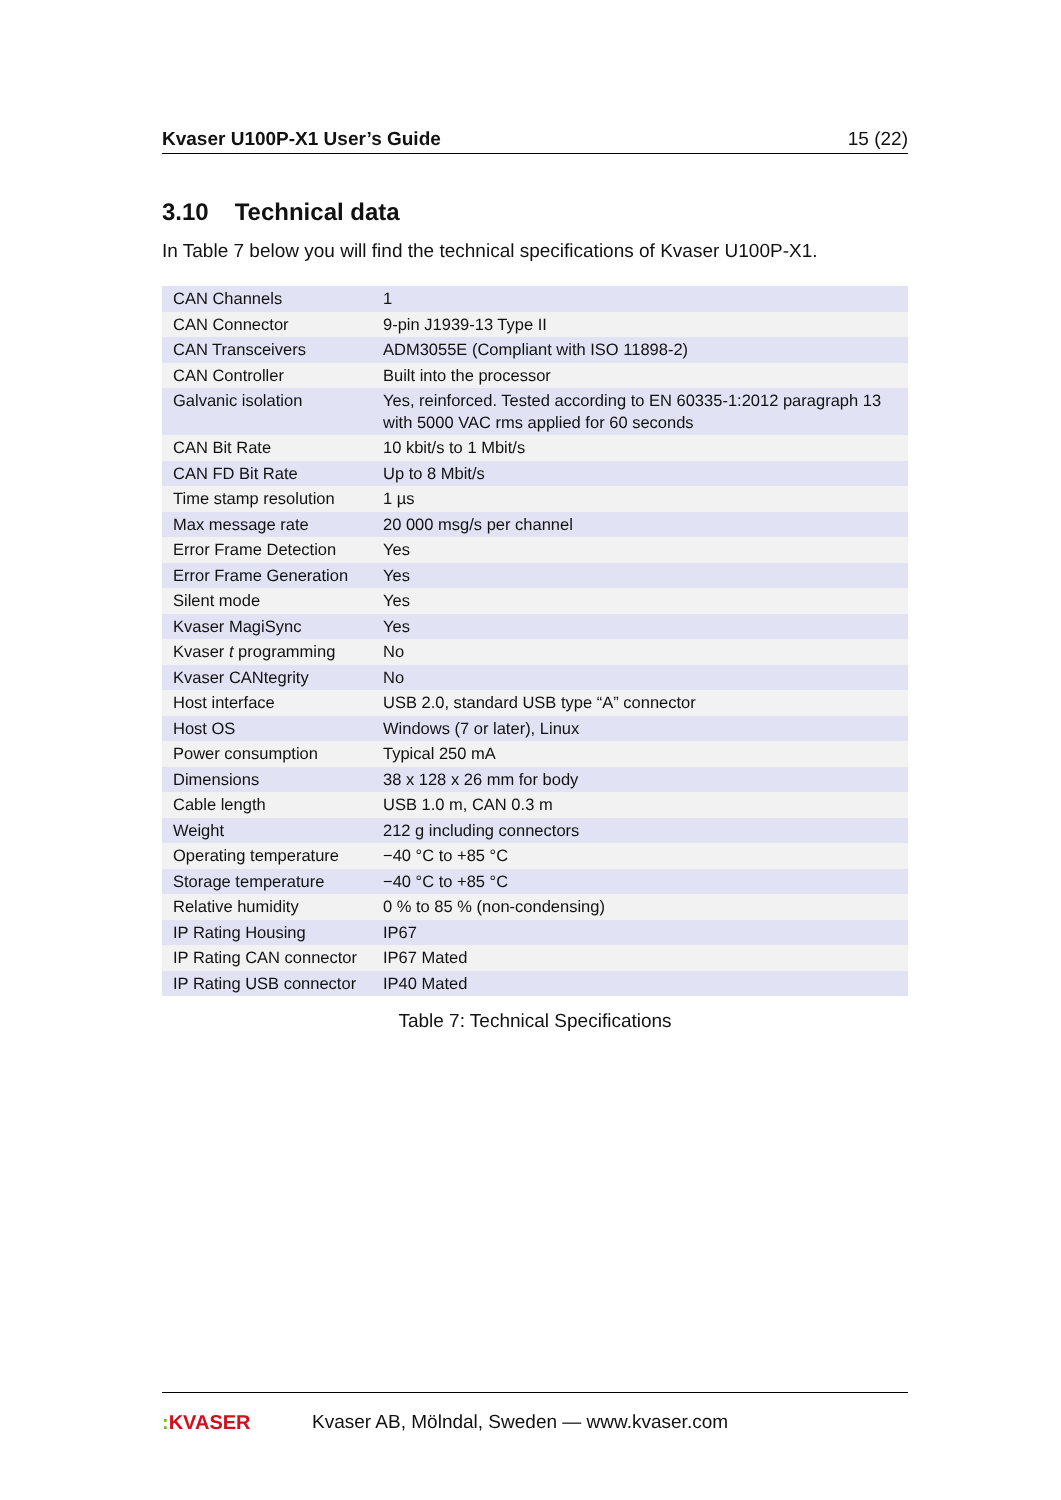Kvaser U100P-X1 User’s Guide 15 (22)
3.10 Technical data
In Table 7 below you will find the technical specifications of Kvaser U100P-X1.
| CAN Channels | 1 |
| CAN Connector | 9-pin J1939-13 Type II |
| CAN Transceivers | ADM3055E (Compliant with ISO 11898-2) |
| CAN Controller | Built into the processor |
| Galvanic isolation | Yes, reinforced. Tested according to EN 60335-1:2012 paragraph 13 with 5000 VAC rms applied for 60 seconds |
| CAN Bit Rate | 10 kbit/s to 1 Mbit/s |
| CAN FD Bit Rate | Up to 8 Mbit/s |
| Time stamp resolution | 1 µs |
| Max message rate | 20 000 msg/s per channel |
| Error Frame Detection | Yes |
| Error Frame Generation | Yes |
| Silent mode | Yes |
| Kvaser MagiSync | Yes |
| Kvaser t programming | No |
| Kvaser CANtegrity | No |
| Host interface | USB 2.0, standard USB type “A” connector |
| Host OS | Windows (7 or later), Linux |
| Power consumption | Typical 250 mA |
| Dimensions | 38 x 128 x 26 mm for body |
| Cable length | USB 1.0 m, CAN 0.3 m |
| Weight | 212 g including connectors |
| Operating temperature | −40 °C to +85 °C |
| Storage temperature | −40 °C to +85 °C |
| Relative humidity | 0 % to 85 % (non-condensing) |
| IP Rating Housing | IP67 |
| IP Rating CAN connector | IP67 Mated |
| IP Rating USB connector | IP40 Mated |
Table 7: Technical Specifications
: KVASER Kvaser AB, Mölndal, Sweden — www.kvaser.com